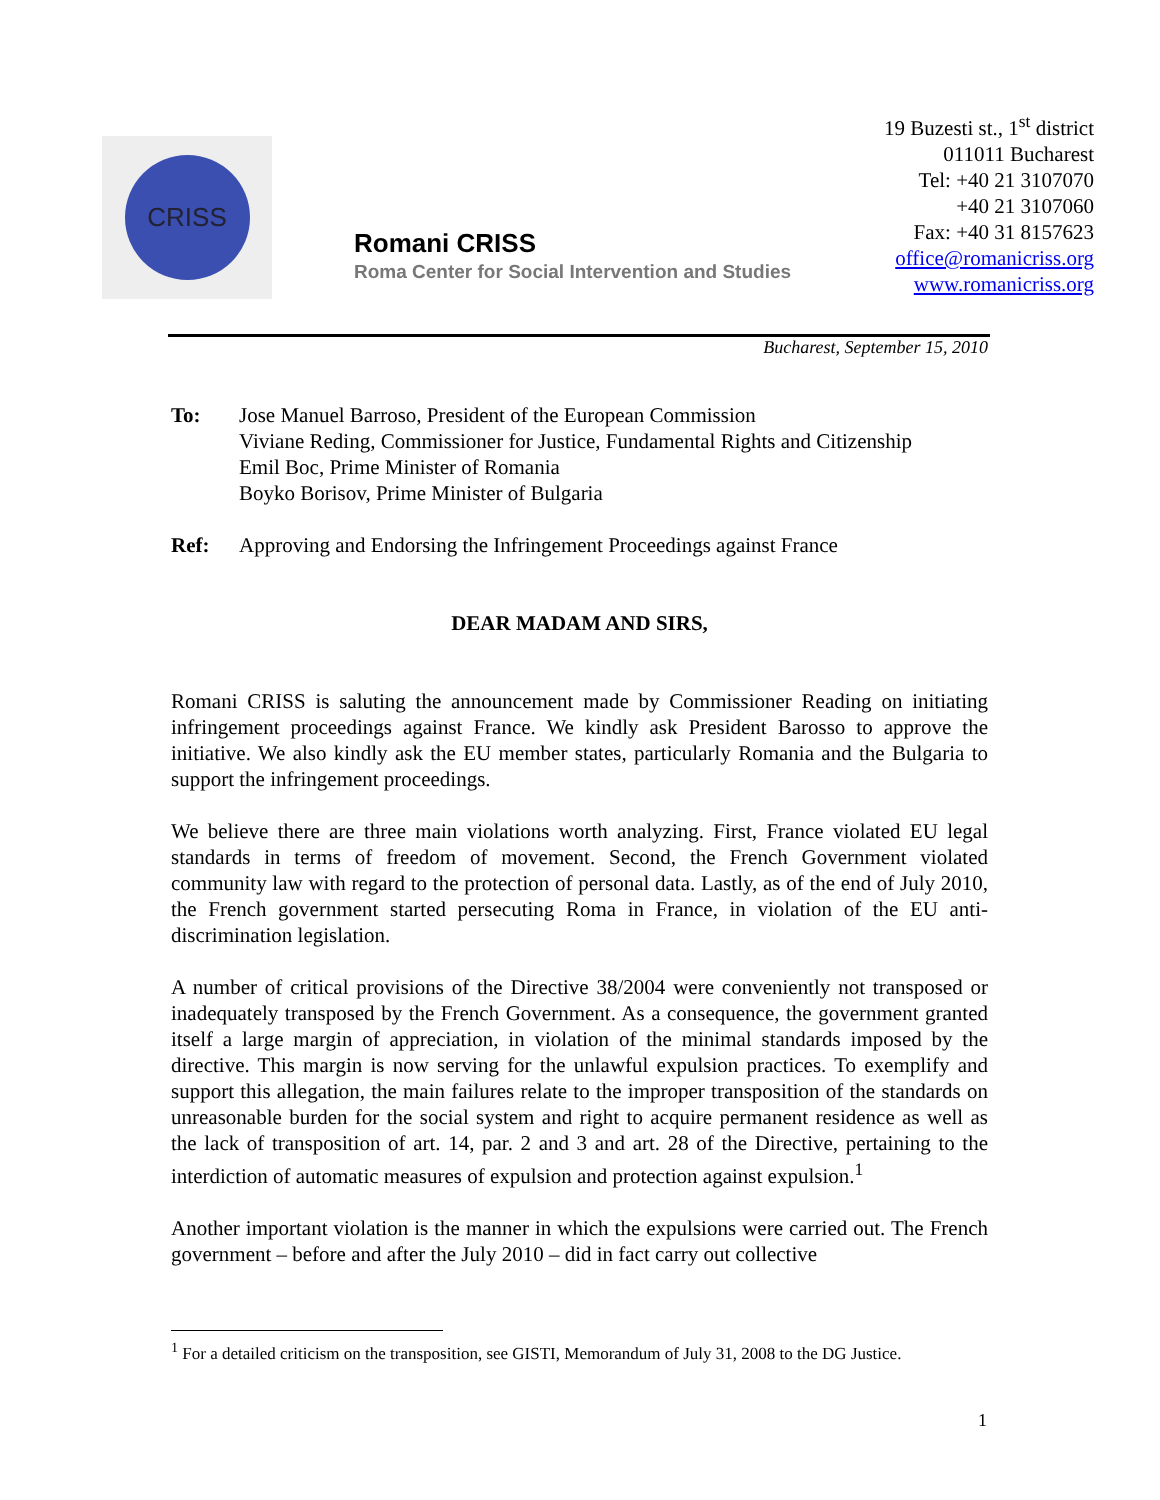CRISS
Romani CRISS
Roma Center for Social Intervention and Studies
19 Buzesti st., 1<sup>st</sup> district
011011 Bucharest
Tel: +40 21 3107070
+40 21 3107060
Fax: +40 31 8157623
office@romanicriss.org
www.romanicriss.org
Bucharest, September 15, 2010
To: Jose Manuel Barroso, President of the European Commission
Viviane Reding, Commissioner for Justice, Fundamental Rights and Citizenship
Emil Boc, Prime Minister of Romania
Boyko Borisov, Prime Minister of Bulgaria
Ref: Approving and Endorsing the Infringement Proceedings against France
DEAR MADAM AND SIRS,
Romani CRISS is saluting the announcement made by Commissioner Reading on initiating infringement proceedings against France. We kindly ask President Barosso to approve the initiative. We also kindly ask the EU member states, particularly Romania and the Bulgaria to support the infringement proceedings.
We believe there are three main violations worth analyzing. First, France violated EU legal standards in terms of freedom of movement. Second, the French Government violated community law with regard to the protection of personal data. Lastly, as of the end of July 2010, the French government started persecuting Roma in France, in violation of the EU anti-discrimination legislation.
A number of critical provisions of the Directive 38/2004 were conveniently not transposed or inadequately transposed by the French Government. As a consequence, the government granted itself a large margin of appreciation, in violation of the minimal standards imposed by the directive. This margin is now serving for the unlawful expulsion practices. To exemplify and support this allegation, the main failures relate to the improper transposition of the standards on unreasonable burden for the social system and right to acquire permanent residence as well as the lack of transposition of art. 14, par. 2 and 3 and art. 28 of the Directive, pertaining to the interdiction of automatic measures of expulsion and protection against expulsion.<sup>1</sup>
Another important violation is the manner in which the expulsions were carried out. The French government – before and after the July 2010 – did in fact carry out collective
<sup>1</sup> For a detailed criticism on the transposition, see GISTI, Memorandum of July 31, 2008 to the DG Justice.
1